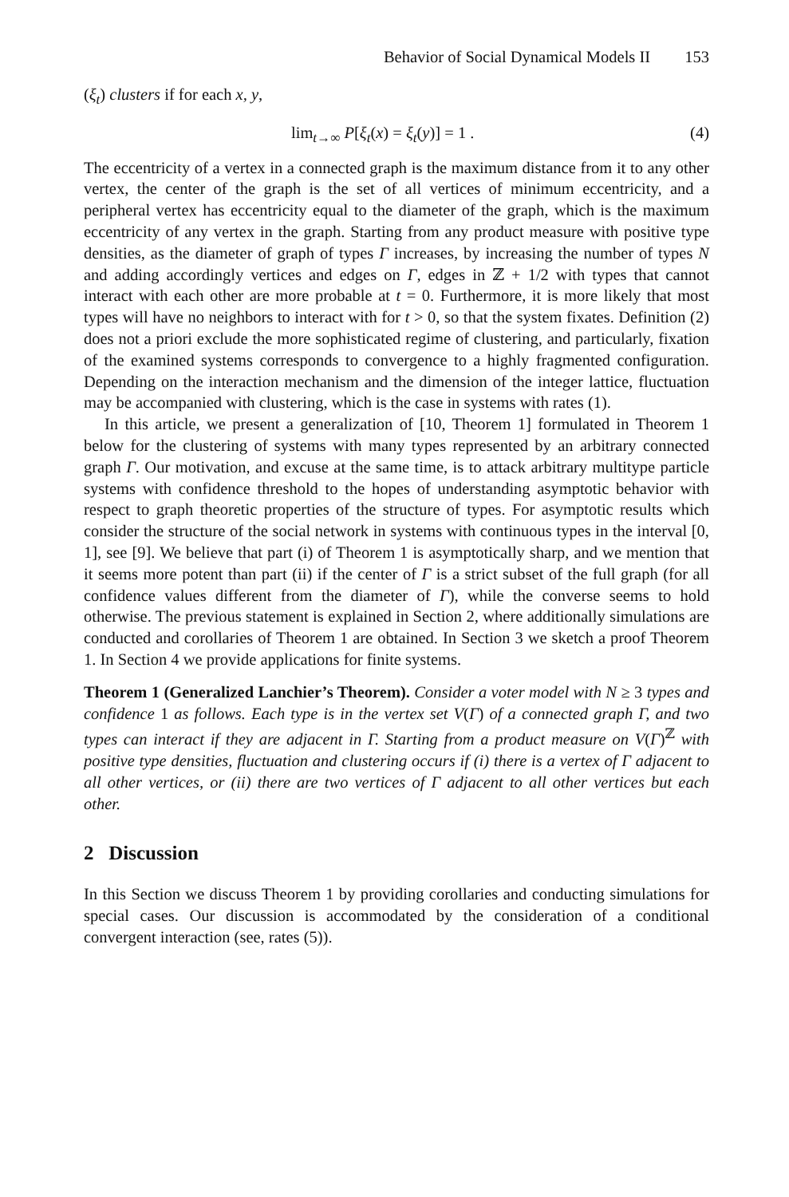Behavior of Social Dynamical Models II 153
(ξ<sub>t</sub>) clusters if for each x, y,
lim<sub>t→∞</sub> P[ξ<sub>t</sub>(x) = ξ<sub>t</sub>(y)] = 1 . (4)
The eccentricity of a vertex in a connected graph is the maximum distance from it to any other vertex, the center of the graph is the set of all vertices of minimum eccentricity, and a peripheral vertex has eccentricity equal to the diameter of the graph, which is the maximum eccentricity of any vertex in the graph. Starting from any product measure with positive type densities, as the diameter of graph of types Γ increases, by increasing the number of types N and adding accordingly vertices and edges on Γ, edges in ℤ + 1/2 with types that cannot interact with each other are more probable at t = 0. Furthermore, it is more likely that most types will have no neighbors to interact with for t > 0, so that the system fixates. Definition (2) does not a priori exclude the more sophisticated regime of clustering, and particularly, fixation of the examined systems corresponds to convergence to a highly fragmented configuration. Depending on the interaction mechanism and the dimension of the integer lattice, fluctuation may be accompanied with clustering, which is the case in systems with rates (1).
In this article, we present a generalization of [10, Theorem 1] formulated in Theorem 1 below for the clustering of systems with many types represented by an arbitrary connected graph Γ. Our motivation, and excuse at the same time, is to attack arbitrary multitype particle systems with confidence threshold to the hopes of understanding asymptotic behavior with respect to graph theoretic properties of the structure of types. For asymptotic results which consider the structure of the social network in systems with continuous types in the interval [0, 1], see [9]. We believe that part (i) of Theorem 1 is asymptotically sharp, and we mention that it seems more potent than part (ii) if the center of Γ is a strict subset of the full graph (for all confidence values different from the diameter of Γ), while the converse seems to hold otherwise. The previous statement is explained in Section 2, where additionally simulations are conducted and corollaries of Theorem 1 are obtained. In Section 3 we sketch a proof Theorem 1. In Section 4 we provide applications for finite systems.
Theorem 1 (Generalized Lanchier’s Theorem). Consider a voter model with N ≥ 3 types and confidence 1 as follows. Each type is in the vertex set V(Γ) of a connected graph Γ, and two types can interact if they are adjacent in Γ. Starting from a product measure on V(Γ)<sup>ℤ</sup> with positive type densities, fluctuation and clustering occurs if (i) there is a vertex of Γ adjacent to all other vertices, or (ii) there are two vertices of Γ adjacent to all other vertices but each other.
2 Discussion
In this Section we discuss Theorem 1 by providing corollaries and conducting simulations for special cases. Our discussion is accommodated by the consideration of a conditional convergent interaction (see, rates (5)).